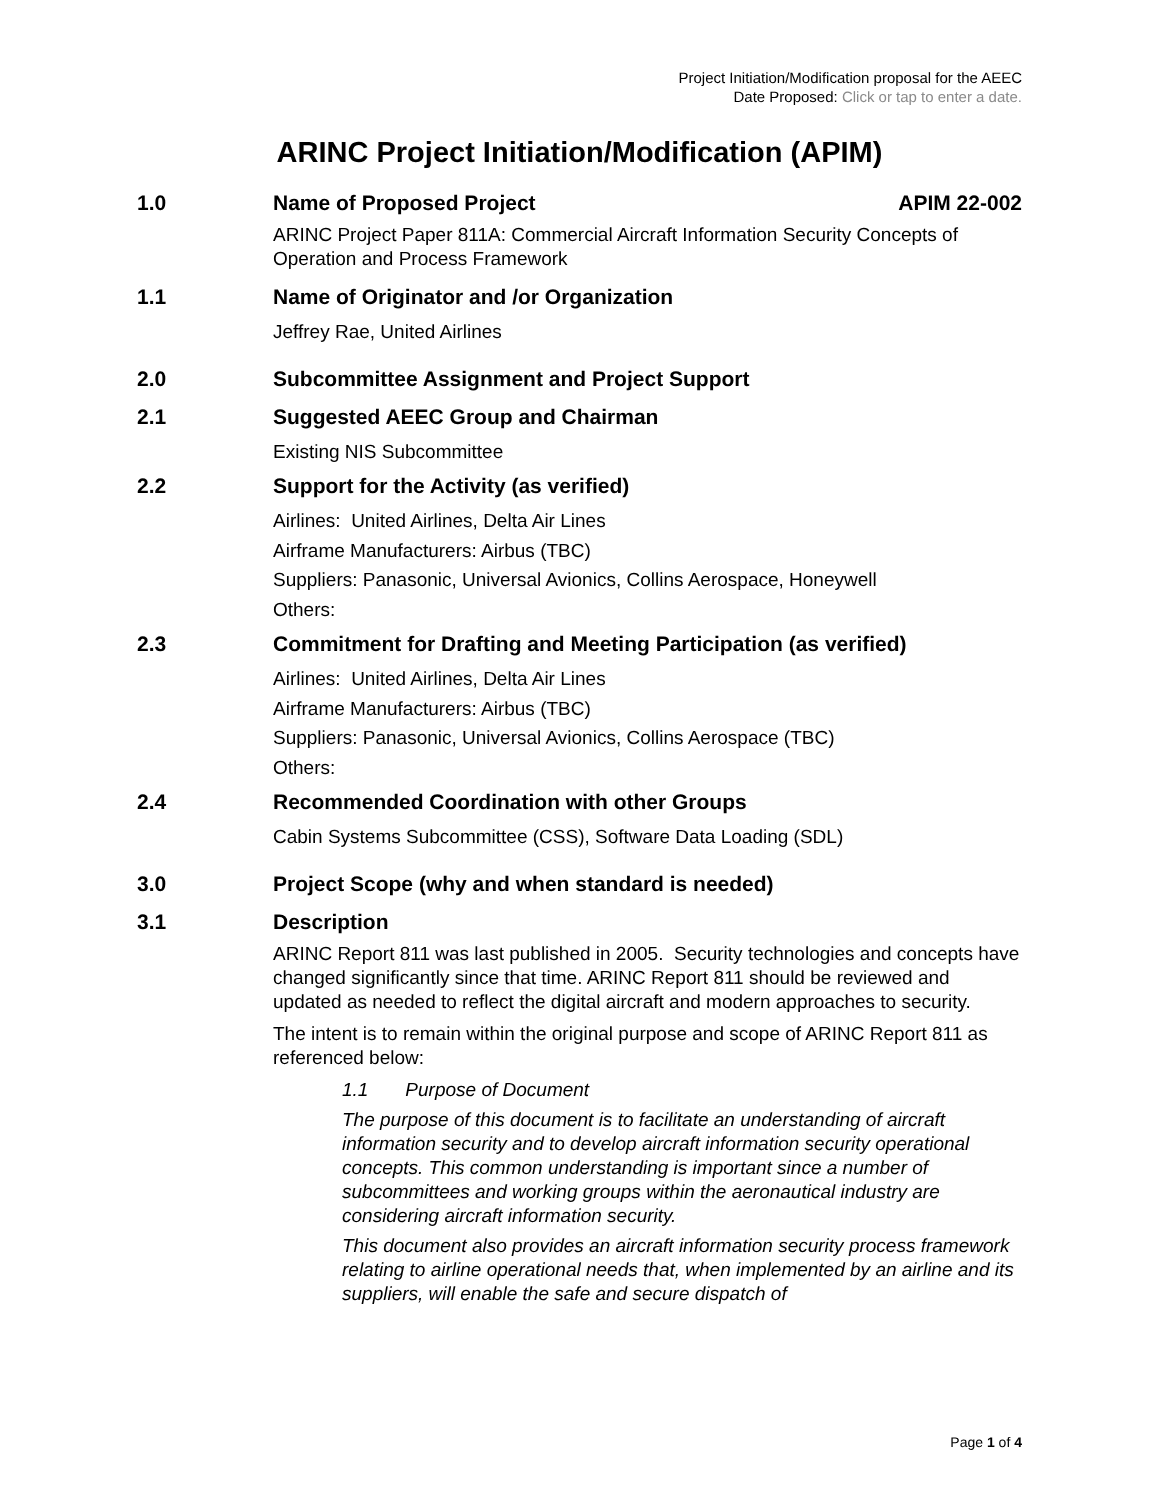Project Initiation/Modification proposal for the AEEC
Date Proposed: Click or tap to enter a date.
ARINC Project Initiation/Modification (APIM)
1.0 Name of Proposed Project APIM 22-002
ARINC Project Paper 811A: Commercial Aircraft Information Security Concepts of Operation and Process Framework
1.1 Name of Originator and /or Organization
Jeffrey Rae, United Airlines
2.0 Subcommittee Assignment and Project Support
2.1 Suggested AEEC Group and Chairman
Existing NIS Subcommittee
2.2 Support for the Activity (as verified)
Airlines: United Airlines, Delta Air Lines
Airframe Manufacturers: Airbus (TBC)
Suppliers: Panasonic, Universal Avionics, Collins Aerospace, Honeywell
Others:
2.3 Commitment for Drafting and Meeting Participation (as verified)
Airlines: United Airlines, Delta Air Lines
Airframe Manufacturers: Airbus (TBC)
Suppliers: Panasonic, Universal Avionics, Collins Aerospace (TBC)
Others:
2.4 Recommended Coordination with other Groups
Cabin Systems Subcommittee (CSS), Software Data Loading (SDL)
3.0 Project Scope (why and when standard is needed)
3.1 Description
ARINC Report 811 was last published in 2005. Security technologies and concepts have changed significantly since that time. ARINC Report 811 should be reviewed and updated as needed to reflect the digital aircraft and modern approaches to security.
The intent is to remain within the original purpose and scope of ARINC Report 811 as referenced below:
1.1 Purpose of Document
The purpose of this document is to facilitate an understanding of aircraft information security and to develop aircraft information security operational concepts. This common understanding is important since a number of subcommittees and working groups within the aeronautical industry are considering aircraft information security.
This document also provides an aircraft information security process framework relating to airline operational needs that, when implemented by an airline and its suppliers, will enable the safe and secure dispatch of
Page 1 of 4